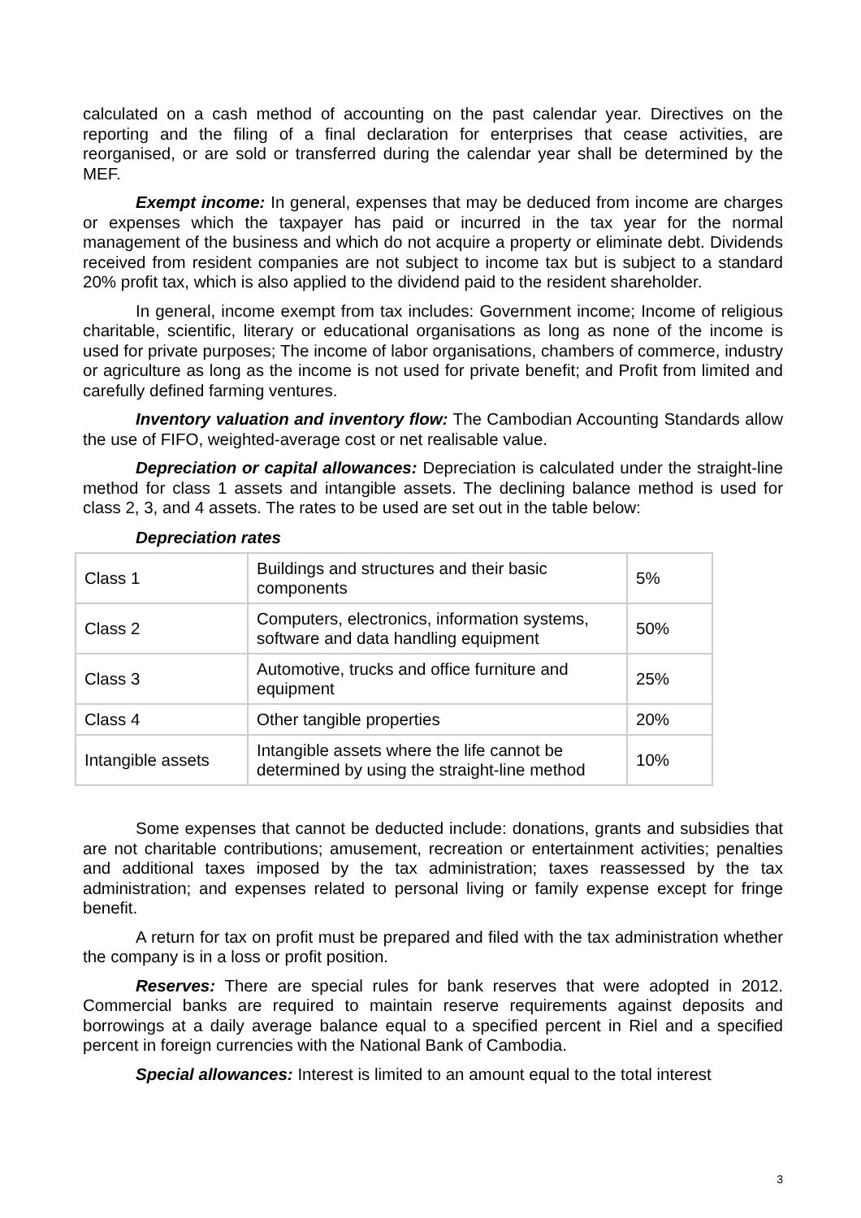calculated on a cash method of accounting on the past calendar year. Directives on the reporting and the filing of a final declaration for enterprises that cease activities, are reorganised, or are sold or transferred during the calendar year shall be determined by the MEF.
Exempt income: In general, expenses that may be deduced from income are charges or expenses which the taxpayer has paid or incurred in the tax year for the normal management of the business and which do not acquire a property or eliminate debt. Dividends received from resident companies are not subject to income tax but is subject to a standard 20% profit tax, which is also applied to the dividend paid to the resident shareholder.
In general, income exempt from tax includes: Government income; Income of religious charitable, scientific, literary or educational organisations as long as none of the income is used for private purposes; The income of labor organisations, chambers of commerce, industry or agriculture as long as the income is not used for private benefit; and Profit from limited and carefully defined farming ventures.
Inventory valuation and inventory flow: The Cambodian Accounting Standards allow the use of FIFO, weighted-average cost or net realisable value.
Depreciation or capital allowances: Depreciation is calculated under the straight-line method for class 1 assets and intangible assets. The declining balance method is used for class 2, 3, and 4 assets. The rates to be used are set out in the table below:
Depreciation rates
| Class 1 | Buildings and structures and their basic components | 5% |
| Class 2 | Computers, electronics, information systems, software and data handling equipment | 50% |
| Class 3 | Automotive, trucks and office furniture and equipment | 25% |
| Class 4 | Other tangible properties | 20% |
| Intangible assets | Intangible assets where the life cannot be determined by using the straight-line method | 10% |
Some expenses that cannot be deducted include: donations, grants and subsidies that are not charitable contributions; amusement, recreation or entertainment activities; penalties and additional taxes imposed by the tax administration; taxes reassessed by the tax administration; and expenses related to personal living or family expense except for fringe benefit.
A return for tax on profit must be prepared and filed with the tax administration whether the company is in a loss or profit position.
Reserves: There are special rules for bank reserves that were adopted in 2012. Commercial banks are required to maintain reserve requirements against deposits and borrowings at a daily average balance equal to a specified percent in Riel and a specified percent in foreign currencies with the National Bank of Cambodia.
Special allowances: Interest is limited to an amount equal to the total interest
3